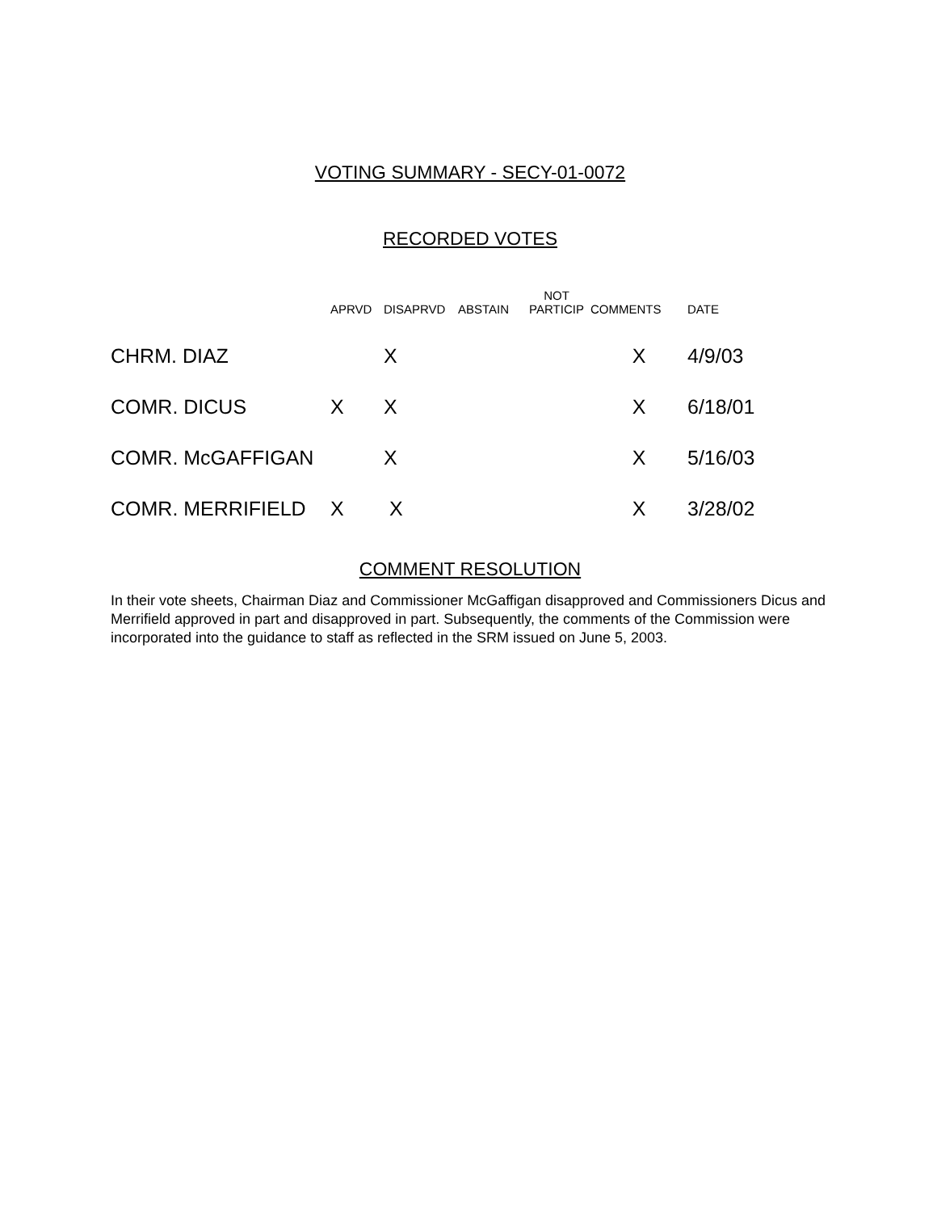VOTING SUMMARY - SECY-01-0072
RECORDED VOTES
| | APRVD | DISAPRVD | ABSTAIN | NOT PARTICIP | COMMENTS | DATE |
| --- | --- | --- | --- | --- | --- | --- |
| CHRM. DIAZ | | X | | | X | 4/9/03 |
| COMR. DICUS | X | X | | | X | 6/18/01 |
| COMR. McGAFFIGAN | | X | | | X | 5/16/03 |
| COMR. MERRIFIELD | X | X | | | X | 3/28/02 |
COMMENT RESOLUTION
In their vote sheets, Chairman Diaz and Commissioner McGaffigan disapproved and Commissioners Dicus and Merrifield approved in part and disapproved in part. Subsequently, the comments of the Commission were incorporated into the guidance to staff as reflected in the SRM issued on June 5, 2003.